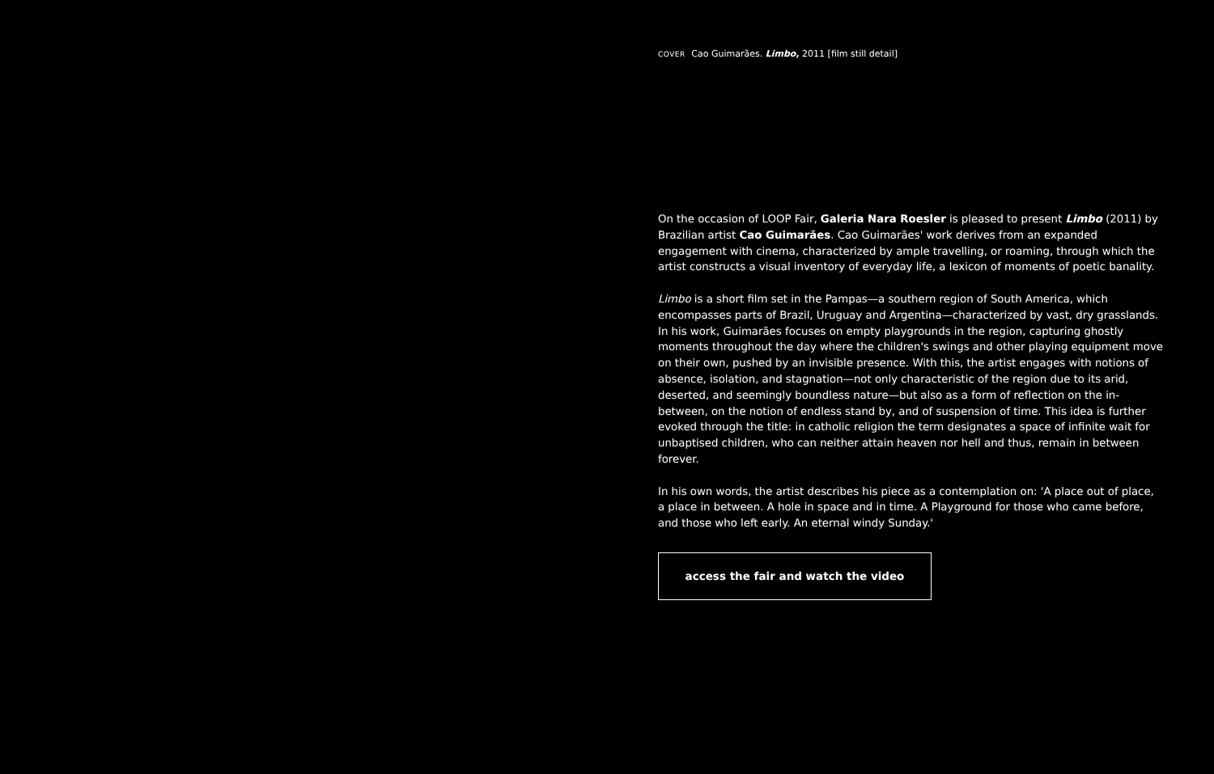COVER Cao Guimarães. Limbo, 2011 [film still detail]
On the occasion of LOOP Fair, Galeria Nara Roesler is pleased to present Limbo (2011) by Brazilian artist Cao Guimarães. Cao Guimarães' work derives from an expanded engagement with cinema, characterized by ample travelling, or roaming, through which the artist constructs a visual inventory of everyday life, a lexicon of moments of poetic banality.
Limbo is a short film set in the Pampas—a southern region of South America, which encompasses parts of Brazil, Uruguay and Argentina—characterized by vast, dry grasslands. In his work, Guimarães focuses on empty playgrounds in the region, capturing ghostly moments throughout the day where the children's swings and other playing equipment move on their own, pushed by an invisible presence. With this, the artist engages with notions of absence, isolation, and stagnation—not only characteristic of the region due to its arid, deserted, and seemingly boundless nature—but also as a form of reflection on the in-between, on the notion of endless stand by, and of suspension of time. This idea is further evoked through the title: in catholic religion the term designates a space of infinite wait for unbaptised children, who can neither attain heaven nor hell and thus, remain in between forever.
In his own words, the artist describes his piece as a contemplation on: 'A place out of place, a place in between. A hole in space and in time. A Playground for those who came before, and those who left early. An eternal windy Sunday.'
access the fair and watch the video